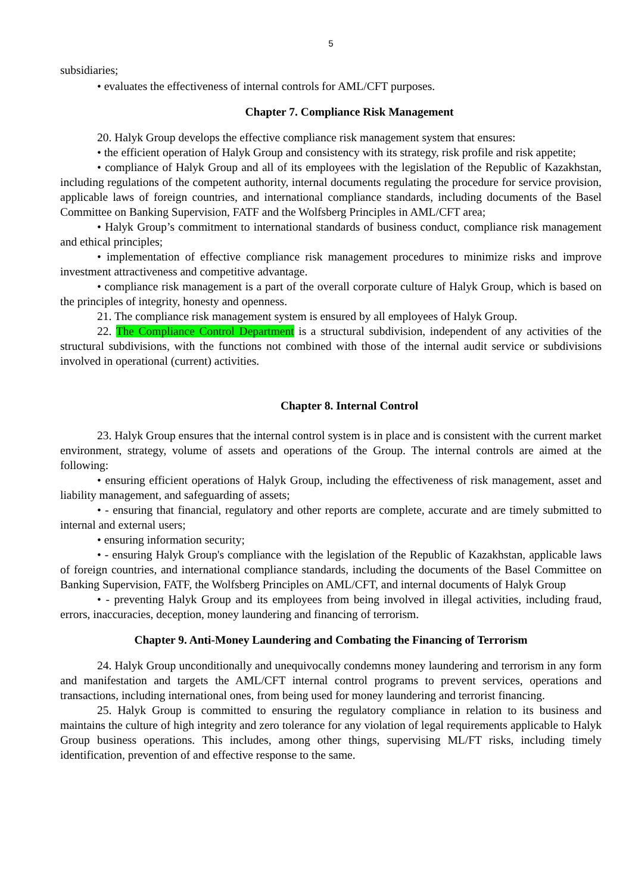5
subsidiaries;
• evaluates the effectiveness of internal controls for AML/CFT purposes.
Chapter 7. Compliance Risk Management
20. Halyk Group develops the effective compliance risk management system that ensures:
• the efficient operation of Halyk Group and consistency with its strategy, risk profile and risk appetite;
• compliance of Halyk Group and all of its employees with the legislation of the Republic of Kazakhstan, including regulations of the competent authority, internal documents regulating the procedure for service provision, applicable laws of foreign countries, and international compliance standards, including documents of the Basel Committee on Banking Supervision, FATF and the Wolfsberg Principles in AML/CFT area;
• Halyk Group’s commitment to international standards of business conduct, compliance risk management and ethical principles;
• implementation of effective compliance risk management procedures to minimize risks and improve investment attractiveness and competitive advantage.
• compliance risk management is a part of the overall corporate culture of Halyk Group, which is based on the principles of integrity, honesty and openness.
21. The compliance risk management system is ensured by all employees of Halyk Group.
22. The Compliance Control Department is a structural subdivision, independent of any activities of the structural subdivisions, with the functions not combined with those of the internal audit service or subdivisions involved in operational (current) activities.
Chapter 8. Internal Control
23. Halyk Group ensures that the internal control system is in place and is consistent with the current market environment, strategy, volume of assets and operations of the Group. The internal controls are aimed at the following:
• ensuring efficient operations of Halyk Group, including the effectiveness of risk management, asset and liability management, and safeguarding of assets;
• - ensuring that financial, regulatory and other reports are complete, accurate and are timely submitted to internal and external users;
• ensuring information security;
• - ensuring Halyk Group's compliance with the legislation of the Republic of Kazakhstan, applicable laws of foreign countries, and international compliance standards, including the documents of the Basel Committee on Banking Supervision, FATF, the Wolfsberg Principles on AML/CFT, and internal documents of Halyk Group
• - preventing Halyk Group and its employees from being involved in illegal activities, including fraud, errors, inaccuracies, deception, money laundering and financing of terrorism.
Chapter 9. Anti-Money Laundering and Combating the Financing of Terrorism
24. Halyk Group unconditionally and unequivocally condemns money laundering and terrorism in any form and manifestation and targets the AML/CFT internal control programs to prevent services, operations and transactions, including international ones, from being used for money laundering and terrorist financing.
25. Halyk Group is committed to ensuring the regulatory compliance in relation to its business and maintains the culture of high integrity and zero tolerance for any violation of legal requirements applicable to Halyk Group business operations. This includes, among other things, supervising ML/FT risks, including timely identification, prevention of and effective response to the same.